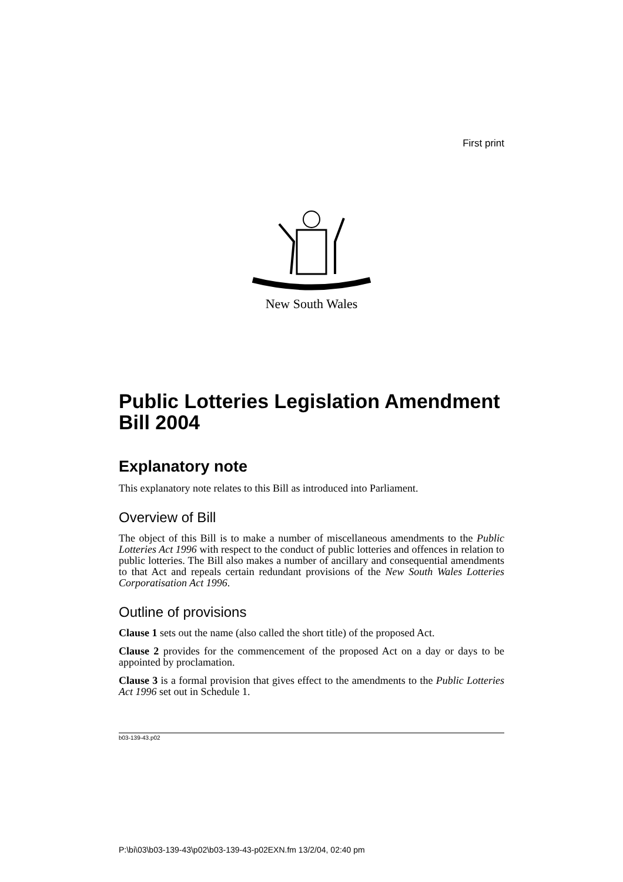First print
New South Wales
Public Lotteries Legislation Amendment Bill 2004
Explanatory note
This explanatory note relates to this Bill as introduced into Parliament.
Overview of Bill
The object of this Bill is to make a number of miscellaneous amendments to the Public Lotteries Act 1996 with respect to the conduct of public lotteries and offences in relation to public lotteries. The Bill also makes a number of ancillary and consequential amendments to that Act and repeals certain redundant provisions of the New South Wales Lotteries Corporatisation Act 1996.
Outline of provisions
Clause 1 sets out the name (also called the short title) of the proposed Act.
Clause 2 provides for the commencement of the proposed Act on a day or days to be appointed by proclamation.
Clause 3 is a formal provision that gives effect to the amendments to the Public Lotteries Act 1996 set out in Schedule 1.
b03-139-43.p02
P:\bi\03\b03-139-43\p02\b03-139-43-p02EXN.fm 13/2/04, 02:40 pm